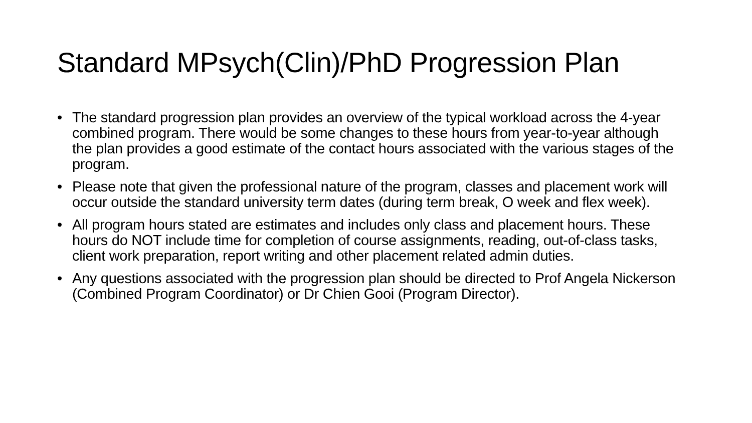Standard MPsych(Clin)/PhD Progression Plan
• The standard progression plan provides an overview of the typical workload across the 4-year combined program. There would be some changes to these hours from year-to-year although the plan provides a good estimate of the contact hours associated with the various stages of the program.
• Please note that given the professional nature of the program, classes and placement work will occur outside the standard university term dates (during term break, O week and flex week).
• All program hours stated are estimates and includes only class and placement hours. These hours do NOT include time for completion of course assignments, reading, out-of-class tasks, client work preparation, report writing and other placement related admin duties.
• Any questions associated with the progression plan should be directed to Prof Angela Nickerson (Combined Program Coordinator) or Dr Chien Gooi (Program Director).